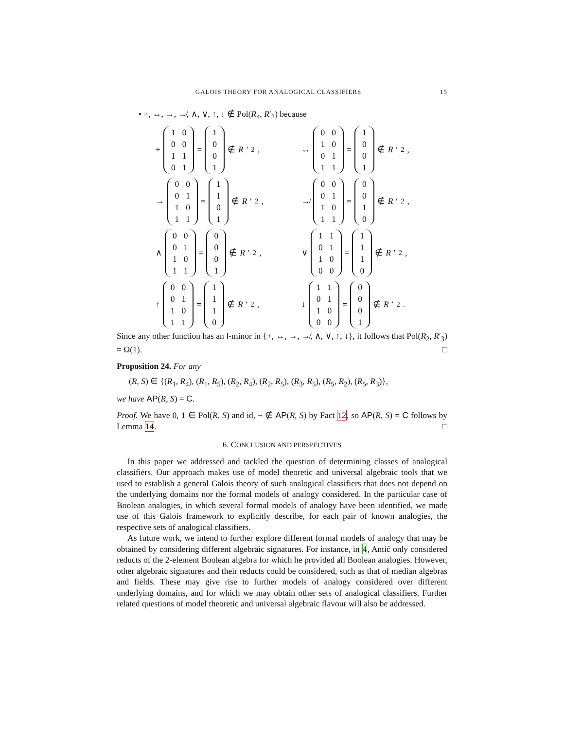GALOIS THEORY FOR ANALOGICAL CLASSIFIERS 15
• +, ↔, →, ↛, ∧, ∨, ↑, ↓ ∉ Pol(R<sub>4</sub>, R′<sub>2</sub>) because
+
| 1 | 0 |
| 0 | 0 |
| 1 | 1 |
| 0 | 1 |
=
| 1 |
| 0 |
| 0 |
| 1 |
∉ R ′<sub>2</sub>,
↔
| 0 | 0 |
| 1 | 0 |
| 0 | 1 |
| 1 | 1 |
=
| 1 |
| 0 |
| 0 |
| 1 |
∉ R ′<sub>2</sub>,
→
| 0 | 0 |
| 0 | 1 |
| 1 | 0 |
| 1 | 1 |
=
| 1 |
| 1 |
| 0 |
| 1 |
∉ R ′<sub>2</sub>,
↛
| 0 | 0 |
| 0 | 1 |
| 1 | 0 |
| 1 | 1 |
=
| 0 |
| 0 |
| 1 |
| 0 |
∉ R ′<sub>2</sub>,
∧
| 0 | 0 |
| 0 | 1 |
| 1 | 0 |
| 1 | 1 |
=
| 0 |
| 0 |
| 0 |
| 1 |
∉ R ′<sub>2</sub>,
∨
| 1 | 1 |
| 0 | 1 |
| 1 | 0 |
| 0 | 0 |
=
| 1 |
| 1 |
| 1 |
| 0 |
∉ R ′<sub>2</sub>,
↑
| 0 | 0 |
| 0 | 1 |
| 1 | 0 |
| 1 | 1 |
=
| 1 |
| 1 |
| 1 |
| 0 |
∉ R ′<sub>2</sub>,
↓
| 1 | 1 |
| 0 | 1 |
| 1 | 0 |
| 0 | 0 |
=
| 0 |
| 0 |
| 0 |
| 1 |
∉ R ′<sub>2</sub>.
Since any other function has an I-minor in {+, ↔, →, ↛, ∧, ∨, ↑, ↓}, it follows that Pol(R<sub>2</sub>, R′<sub>3</sub>) = Ω(1). □
Proposition 24. For any
(R, S) ∈ {(R<sub>1</sub>, R<sub>4</sub>), (R<sub>1</sub>, R<sub>5</sub>), (R<sub>2</sub>, R<sub>4</sub>), (R<sub>2</sub>, R<sub>5</sub>), (R<sub>3</sub>, R<sub>5</sub>), (R<sub>5</sub>, R<sub>2</sub>), (R<sub>5</sub>, R<sub>3</sub>)},
we have AP(R, S) = C.
Proof. We have 0, 1 ∈ Pol(R, S) and id, ¬ ∉ AP(R, S) by Fact 12, so AP(R, S) = C follows by Lemma 14. □
6. CONCLUSION AND PERSPECTIVES
In this paper we addressed and tackled the question of determining classes of analogical classifiers. Our approach makes use of model theoretic and universal algebraic tools that we used to establish a general Galois theory of such analogical classifiers that does not depend on the underlying domains nor the formal models of analogy considered. In the particular case of Boolean analogies, in which several formal models of analogy have been identified, we made use of this Galois framework to explicitly describe, for each pair of known analogies, the respective sets of analogical classifiers.
As future work, we intend to further explore different formal models of analogy that may be obtained by considering different algebraic signatures. For instance, in 4, Antić only considered reducts of the 2-element Boolean algebra for which he provided all Boolean analogies. However, other algebraic signatures and their reducts could be considered, such as that of median algebras and fields. These may give rise to further models of analogy considered over different underlying domains, and for which we may obtain other sets of analogical classifiers. Further related questions of model theoretic and universal algebraic flavour will also be addressed.